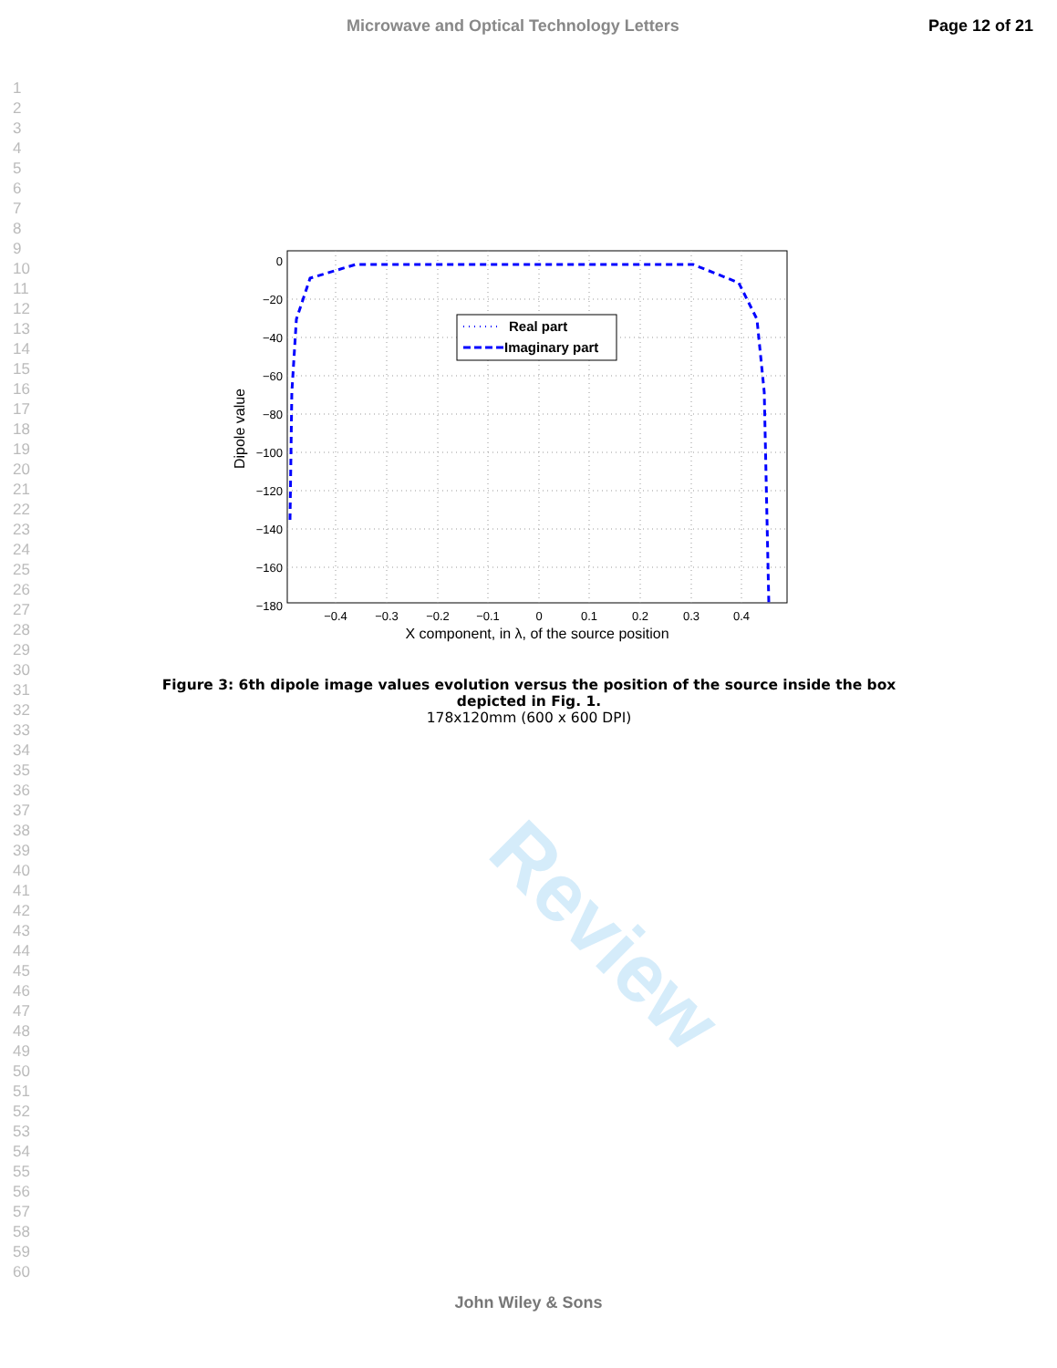Review
Microwave and Optical Technology Letters Page 12 of 21
1
2
3
4
5
6
7
8
9
10
11
12
13
14
15
16
17
18
19
20
21
22
23
24
25
26
27
28
29
30
31
32
33
34
35
36
37
38
39
40
41
42
43
44
45
46
47
48
49
50
51
52
53
54
55
56
57
58
59
60
0
−20
−40
−60
−80
−100
−120
−140
−160
−180
−0.4
−0.3
−0.2
−0.1
0
0.1
0.2
0.3
0.4
X component, in λ, of the source position
Dipole value
Real part
Imaginary part
Figure 3: 6th dipole image values evolution versus the position of the source inside the box depicted in Fig. 1.
178x120mm (600 x 600 DPI)
John Wiley & Sons